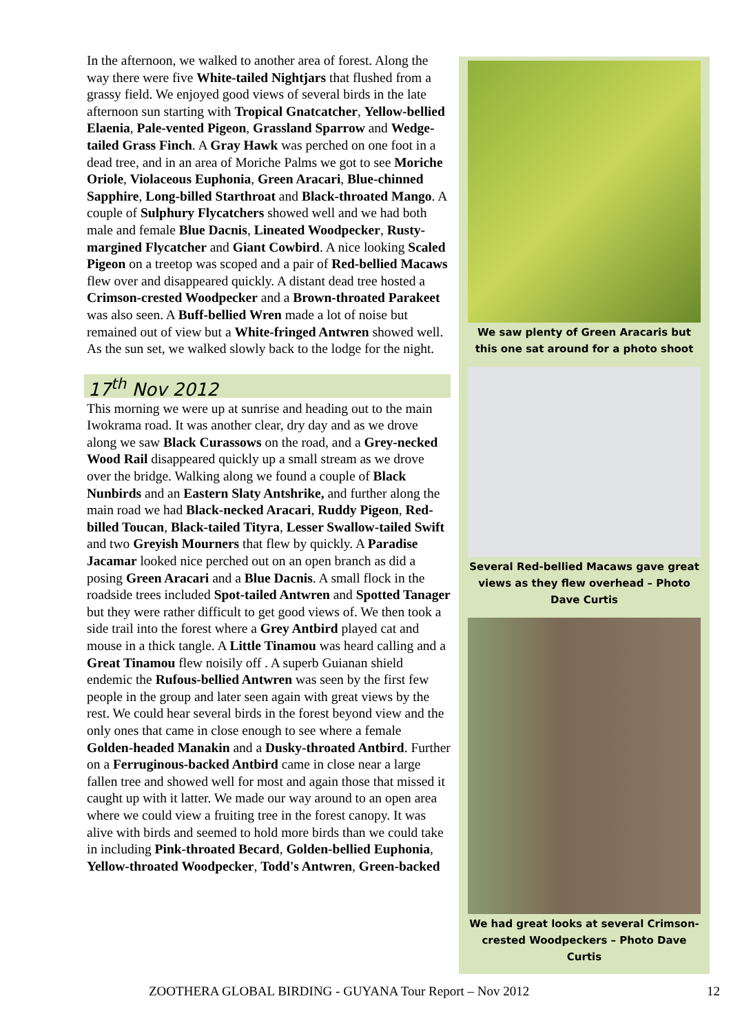In the afternoon, we walked to another area of forest. Along the way there were five White-tailed Nightjars that flushed from a grassy field. We enjoyed good views of several birds in the late afternoon sun starting with Tropical Gnatcatcher, Yellow-bellied Elaenia, Pale-vented Pigeon, Grassland Sparrow and Wedge-tailed Grass Finch. A Gray Hawk was perched on one foot in a dead tree, and in an area of Moriche Palms we got to see Moriche Oriole, Violaceous Euphonia, Green Aracari, Blue-chinned Sapphire, Long-billed Starthroat and Black-throated Mango. A couple of Sulphury Flycatchers showed well and we had both male and female Blue Dacnis, Lineated Woodpecker, Rusty-margined Flycatcher and Giant Cowbird. A nice looking Scaled Pigeon on a treetop was scoped and a pair of Red-bellied Macaws flew over and disappeared quickly. A distant dead tree hosted a Crimson-crested Woodpecker and a Brown-throated Parakeet was also seen. A Buff-bellied Wren made a lot of noise but remained out of view but a White-fringed Antwren showed well. As the sun set, we walked slowly back to the lodge for the night.
17<sup>th</sup> Nov 2012
This morning we were up at sunrise and heading out to the main Iwokrama road. It was another clear, dry day and as we drove along we saw Black Curassows on the road, and a Grey-necked Wood Rail disappeared quickly up a small stream as we drove over the bridge. Walking along we found a couple of Black Nunbirds and an Eastern Slaty Antshrike, and further along the main road we had Black-necked Aracari, Ruddy Pigeon, Red-billed Toucan, Black-tailed Tityra, Lesser Swallow-tailed Swift and two Greyish Mourners that flew by quickly. A Paradise Jacamar looked nice perched out on an open branch as did a posing Green Aracari and a Blue Dacnis. A small flock in the roadside trees included Spot-tailed Antwren and Spotted Tanager but they were rather difficult to get good views of. We then took a side trail into the forest where a Grey Antbird played cat and mouse in a thick tangle. A Little Tinamou was heard calling and a Great Tinamou flew noisily off . A superb Guianan shield endemic the Rufous-bellied Antwren was seen by the first few people in the group and later seen again with great views by the rest. We could hear several birds in the forest beyond view and the only ones that came in close enough to see where a female Golden-headed Manakin and a Dusky-throated Antbird. Further on a Ferruginous-backed Antbird came in close near a large fallen tree and showed well for most and again those that missed it caught up with it latter. We made our way around to an open area where we could view a fruiting tree in the forest canopy. It was alive with birds and seemed to hold more birds than we could take in including Pink-throated Becard, Golden-bellied Euphonia, Yellow-throated Woodpecker, Todd's Antwren, Green-backed
We saw plenty of Green Aracaris but this one sat around for a photo shoot
Several Red-bellied Macaws gave great views as they flew overhead – Photo Dave Curtis
We had great looks at several Crimson-crested Woodpeckers – Photo Dave Curtis
ZOOTHERA GLOBAL BIRDING - GUYANA Tour Report – Nov 2012 12